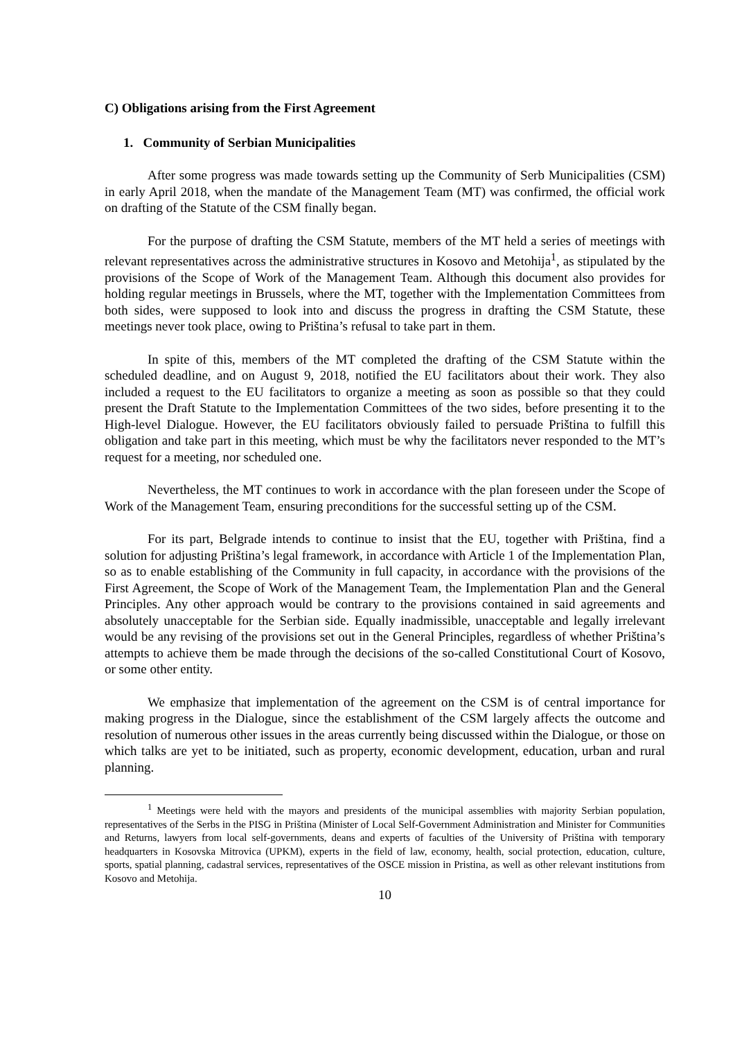C) Obligations arising from the First Agreement
1. Community of Serbian Municipalities
After some progress was made towards setting up the Community of Serb Municipalities (CSM) in early April 2018, when the mandate of the Management Team (MT) was confirmed, the official work on drafting of the Statute of the CSM finally began.
For the purpose of drafting the CSM Statute, members of the MT held a series of meetings with relevant representatives across the administrative structures in Kosovo and Metohija<sup>1</sup>, as stipulated by the provisions of the Scope of Work of the Management Team. Although this document also provides for holding regular meetings in Brussels, where the MT, together with the Implementation Committees from both sides, were supposed to look into and discuss the progress in drafting the CSM Statute, these meetings never took place, owing to Priština’s refusal to take part in them.
In spite of this, members of the MT completed the drafting of the CSM Statute within the scheduled deadline, and on August 9, 2018, notified the EU facilitators about their work. They also included a request to the EU facilitators to organize a meeting as soon as possible so that they could present the Draft Statute to the Implementation Committees of the two sides, before presenting it to the High-level Dialogue. However, the EU facilitators obviously failed to persuade Priština to fulfill this obligation and take part in this meeting, which must be why the facilitators never responded to the MT’s request for a meeting, nor scheduled one.
Nevertheless, the MT continues to work in accordance with the plan foreseen under the Scope of Work of the Management Team, ensuring preconditions for the successful setting up of the CSM.
For its part, Belgrade intends to continue to insist that the EU, together with Priština, find a solution for adjusting Priština’s legal framework, in accordance with Article 1 of the Implementation Plan, so as to enable establishing of the Community in full capacity, in accordance with the provisions of the First Agreement, the Scope of Work of the Management Team, the Implementation Plan and the General Principles. Any other approach would be contrary to the provisions contained in said agreements and absolutely unacceptable for the Serbian side. Equally inadmissible, unacceptable and legally irrelevant would be any revising of the provisions set out in the General Principles, regardless of whether Priština’s attempts to achieve them be made through the decisions of the so-called Constitutional Court of Kosovo, or some other entity.
We emphasize that implementation of the agreement on the CSM is of central importance for making progress in the Dialogue, since the establishment of the CSM largely affects the outcome and resolution of numerous other issues in the areas currently being discussed within the Dialogue, or those on which talks are yet to be initiated, such as property, economic development, education, urban and rural planning.
<sup>1</sup> Meetings were held with the mayors and presidents of the municipal assemblies with majority Serbian population, representatives of the Serbs in the PISG in Priština (Minister of Local Self-Government Administration and Minister for Communities and Returns, lawyers from local self-governments, deans and experts of faculties of the University of Priština with temporary headquarters in Kosovska Mitrovica (UPKM), experts in the field of law, economy, health, social protection, education, culture, sports, spatial planning, cadastral services, representatives of the OSCE mission in Pristina, as well as other relevant institutions from Kosovo and Metohija.
10